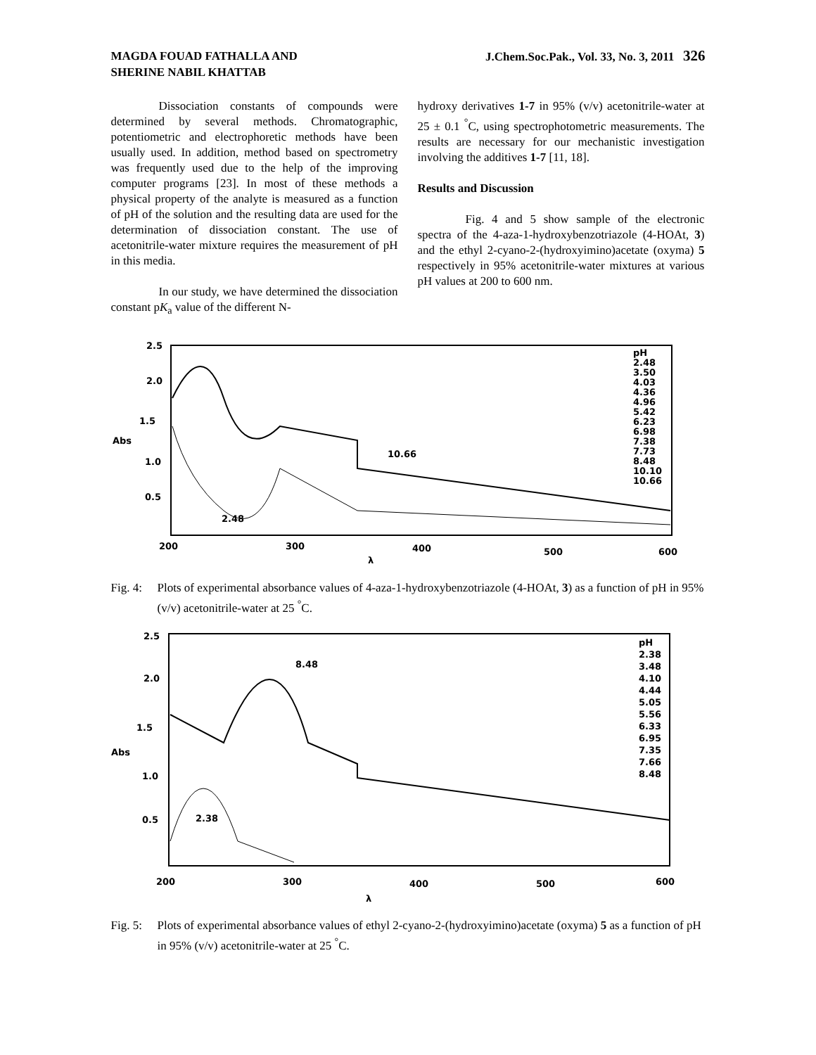MAGDA FOUAD FATHALLA AND
SHERINE NABIL KHATTAB
J.Chem.Soc.Pak., Vol. 33, No. 3, 2011 326
Dissociation constants of compounds were determined by several methods. Chromatographic, potentiometric and electrophoretic methods have been usually used. In addition, method based on spectrometry was frequently used due to the help of the improving computer programs [23]. In most of these methods a physical property of the analyte is measured as a function of pH of the solution and the resulting data are used for the determination of dissociation constant. The use of acetonitrile-water mixture requires the measurement of pH in this media.
In our study, we have determined the dissociation constant pK<sub>a</sub> value of the different N-
hydroxy derivatives 1-7 in 95% (v/v) acetonitrile-water at 25 ± 0.1 <sup>°</sup>C, using spectrophotometric measurements. The results are necessary for our mechanistic investigation involving the additives 1-7 [11, 18].
Results and Discussion
Fig. 4 and 5 show sample of the electronic spectra of the 4-aza-1-hydroxybenzotriazole (4-HOAt, 3) and the ethyl 2-cyano-2-(hydroxyimino)acetate (oxyma) 5 respectively in 95% acetonitrile-water mixtures at various pH values at 200 to 600 nm.
2.5
2.0
1.5
Abs
1.0
0.5
200
300
400
500
600
λ
10.66
2.48
pH
2.48
3.50
4.03
4.36
4.96
5.42
6.23
6.98
7.38
7.73
8.48
10.10
10.66
Fig. 4: Plots of experimental absorbance values of 4-aza-1-hydroxybenzotriazole (4-HOAt, 3) as a function of pH in 95% (v/v) acetonitrile-water at 25 <sup>°</sup>C.
2.5
2.0
1.5
Abs
1.0
0.5
200
300
400
500
600
λ
8.48
2.38
pH
2.38
3.48
4.10
4.44
5.05
5.56
6.33
6.95
7.35
7.66
8.48
Fig. 5: Plots of experimental absorbance values of ethyl 2-cyano-2-(hydroxyimino)acetate (oxyma) 5 as a function of pH in 95% (v/v) acetonitrile-water at 25 <sup>°</sup>C.